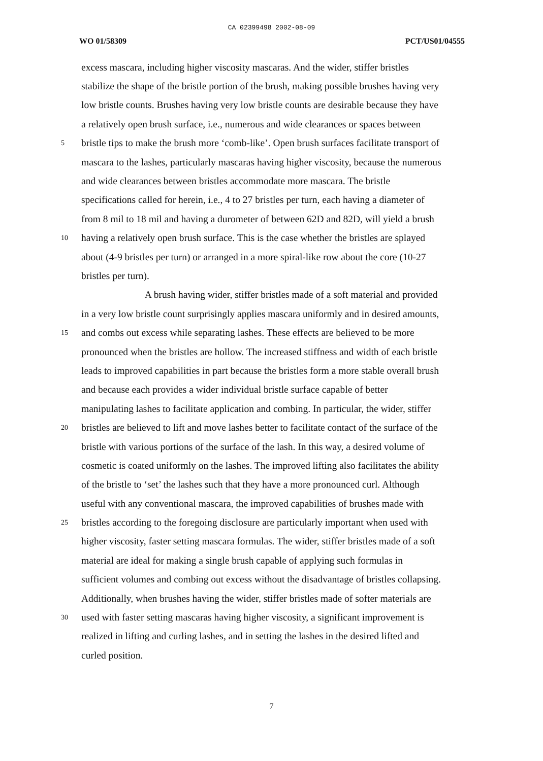CA 02399498 2002-08-09
WO 01/58309 PCT/US01/04555
excess mascara, including higher viscosity mascaras. And the wider, stiffer bristles
stabilize the shape of the bristle portion of the brush, making possible brushes having very
low bristle counts. Brushes having very low bristle counts are desirable because they have
a relatively open brush surface, i.e., numerous and wide clearances or spaces between
5
bristle tips to make the brush more ‘comb-like’. Open brush surfaces facilitate transport of
mascara to the lashes, particularly mascaras having higher viscosity, because the numerous
and wide clearances between bristles accommodate more mascara. The bristle
specifications called for herein, i.e., 4 to 27 bristles per turn, each having a diameter of
from 8 mil to 18 mil and having a durometer of between 62D and 82D, will yield a brush
10
having a relatively open brush surface. This is the case whether the bristles are splayed
about (4-9 bristles per turn) or arranged in a more spiral-like row about the core (10-27
bristles per turn).
A brush having wider, stiffer bristles made of a soft material and provided
in a very low bristle count surprisingly applies mascara uniformly and in desired amounts,
15
and combs out excess while separating lashes. These effects are believed to be more
pronounced when the bristles are hollow. The increased stiffness and width of each bristle
leads to improved capabilities in part because the bristles form a more stable overall brush
and because each provides a wider individual bristle surface capable of better
manipulating lashes to facilitate application and combing. In particular, the wider, stiffer
20
bristles are believed to lift and move lashes better to facilitate contact of the surface of the
bristle with various portions of the surface of the lash. In this way, a desired volume of
cosmetic is coated uniformly on the lashes. The improved lifting also facilitates the ability
of the bristle to ‘set’ the lashes such that they have a more pronounced curl. Although
useful with any conventional mascara, the improved capabilities of brushes made with
25
bristles according to the foregoing disclosure are particularly important when used with
higher viscosity, faster setting mascara formulas. The wider, stiffer bristles made of a soft
material are ideal for making a single brush capable of applying such formulas in
sufficient volumes and combing out excess without the disadvantage of bristles collapsing.
Additionally, when brushes having the wider, stiffer bristles made of softer materials are
30
used with faster setting mascaras having higher viscosity, a significant improvement is
realized in lifting and curling lashes, and in setting the lashes in the desired lifted and
curled position.
7